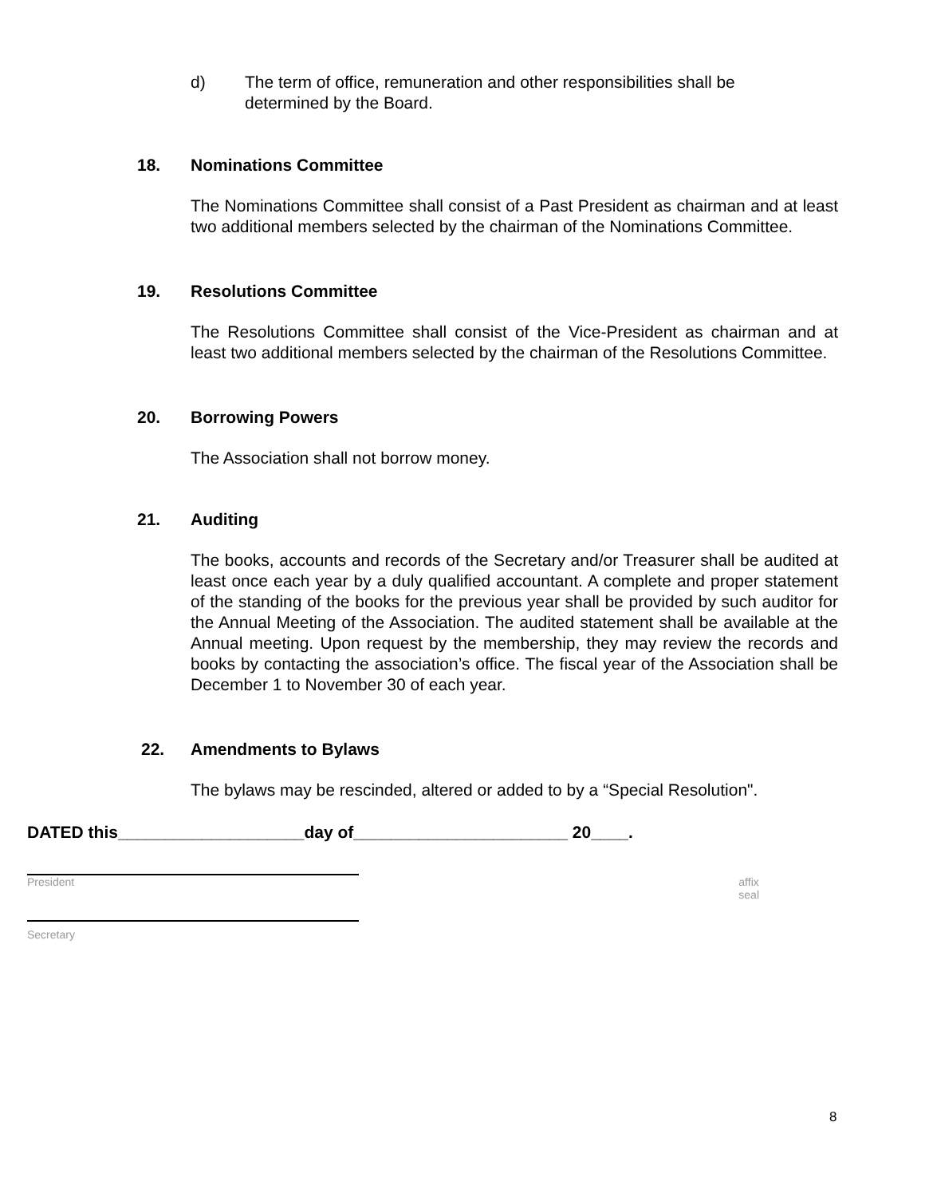d) The term of office, remuneration and other responsibilities shall be determined by the Board.
18. Nominations Committee
The Nominations Committee shall consist of a Past President as chairman and at least two additional members selected by the chairman of the Nominations Committee.
19. Resolutions Committee
The Resolutions Committee shall consist of the Vice-President as chairman and at least two additional members selected by the chairman of the Resolutions Committee.
20. Borrowing Powers
The Association shall not borrow money.
21. Auditing
The books, accounts and records of the Secretary and/or Treasurer shall be audited at least once each year by a duly qualified accountant. A complete and proper statement of the standing of the books for the previous year shall be provided by such auditor for the Annual Meeting of the Association. The audited statement shall be available at the Annual meeting. Upon request by the membership, they may review the records and books by contacting the association’s office. The fiscal year of the Association shall be December 1 to November 30 of each year.
22. Amendments to Bylaws
The bylaws may be rescinded, altered or added to by a “Special Resolution".
DATED this____________________day of_______________________ 20____.
President affix
seal
Secretary
8